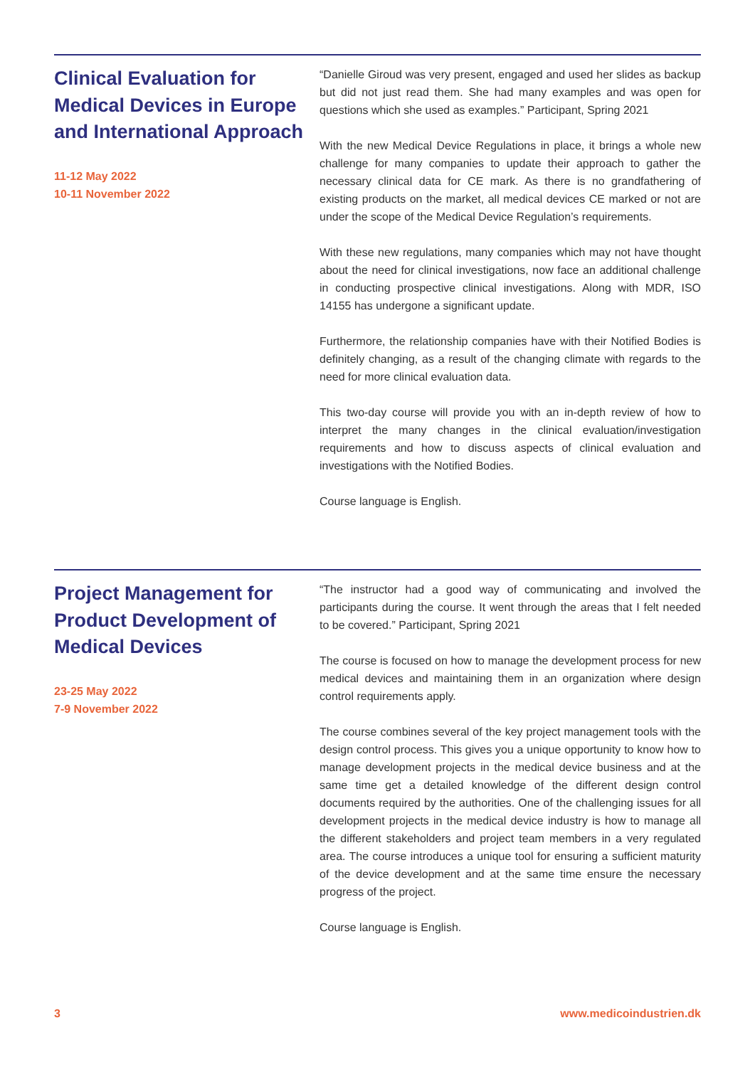Clinical Evaluation for Medical Devices in Europe and International Approach
11-12 May 2022
10-11 November 2022
“Danielle Giroud was very present, engaged and used her slides as backup but did not just read them. She had many examples and was open for questions which she used as examples.” Participant, Spring 2021
With the new Medical Device Regulations in place, it brings a whole new challenge for many companies to update their approach to gather the necessary clinical data for CE mark. As there is no grandfathering of existing products on the market, all medical devices CE marked or not are under the scope of the Medical Device Regulation’s requirements.
With these new regulations, many companies which may not have thought about the need for clinical investigations, now face an additional challenge in conducting prospective clinical investigations. Along with MDR, ISO 14155 has undergone a significant update.
Furthermore, the relationship companies have with their Notified Bodies is definitely changing, as a result of the changing climate with regards to the need for more clinical evaluation data.
This two-day course will provide you with an in-depth review of how to interpret the many changes in the clinical evaluation/investigation requirements and how to discuss aspects of clinical evaluation and investigations with the Notified Bodies.
Course language is English.
Project Management for Product Development of Medical Devices
23-25 May 2022
7-9 November 2022
“The instructor had a good way of communicating and involved the participants during the course. It went through the areas that I felt needed to be covered.” Participant, Spring 2021
The course is focused on how to manage the development process for new medical devices and maintaining them in an organization where design control requirements apply.
The course combines several of the key project management tools with the design control process. This gives you a unique opportunity to know how to manage development projects in the medical device business and at the same time get a detailed knowledge of the different design control documents required by the authorities. One of the challenging issues for all development projects in the medical device industry is how to manage all the different stakeholders and project team members in a very regulated area. The course introduces a unique tool for ensuring a sufficient maturity of the device development and at the same time ensure the necessary progress of the project.
Course language is English.
3 www.medicoindustrien.dk